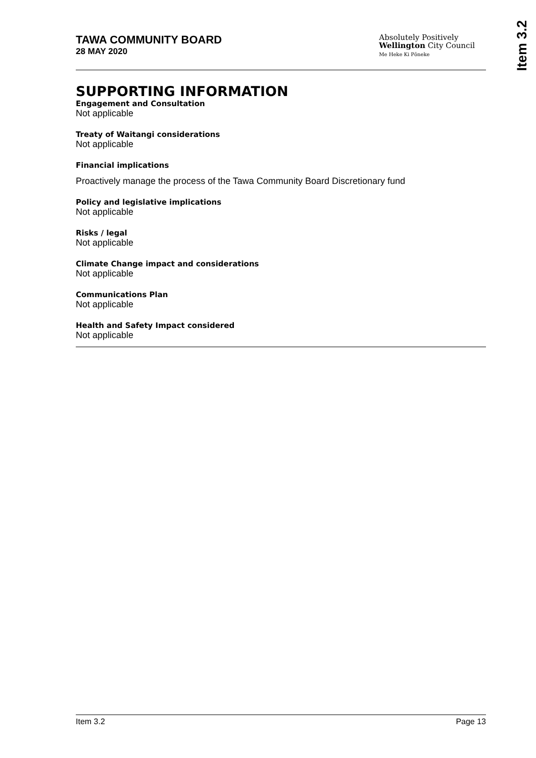Item 3.2
TAWA COMMUNITY BOARD
28 MAY 2020
Absolutely Positively
Wellington City Council
Me Heke Ki Pōneke
SUPPORTING INFORMATION
Engagement and Consultation
Not applicable
Treaty of Waitangi considerations
Not applicable
Financial implications
Proactively manage the process of the Tawa Community Board Discretionary fund
Policy and legislative implications
Not applicable
Risks / legal
Not applicable
Climate Change impact and considerations
Not applicable
Communications Plan
Not applicable
Health and Safety Impact considered
Not applicable
Item 3.2 Page 13